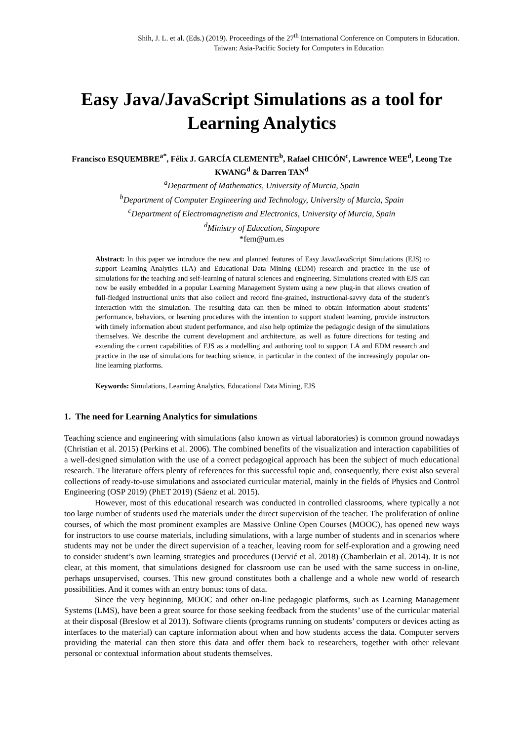Shih, J. L. et al. (Eds.) (2019). Proceedings of the 27<sup>th</sup> International Conference on Computers in Education.
Taiwan: Asia-Pacific Society for Computers in Education
Easy Java/JavaScript Simulations as a tool for Learning Analytics
Francisco ESQUEMBRE<sup>a*</sup>, Félix J. GARCÍA CLEMENTE<sup>b</sup>, Rafael CHICÓN<sup>c</sup>, Lawrence WEE<sup>d</sup>, Leong Tze KWANG<sup>d</sup> & Darren TAN<sup>d</sup>
<sup>a</sup> Department of Mathematics, University of Murcia, Spain
<sup>b</sup> Department of Computer Engineering and Technology, University of Murcia, Spain
<sup>c</sup> Department of Electromagnetism and Electronics, University of Murcia, Spain
<sup>d</sup> Ministry of Education, Singapore
*fem@um.es
Abstract: In this paper we introduce the new and planned features of Easy Java/JavaScript Simulations (EJS) to support Learning Analytics (LA) and Educational Data Mining (EDM) research and practice in the use of simulations for the teaching and self-learning of natural sciences and engineering. Simulations created with EJS can now be easily embedded in a popular Learning Management System using a new plug-in that allows creation of full-fledged instructional units that also collect and record fine-grained, instructional-savvy data of the student’s interaction with the simulation. The resulting data can then be mined to obtain information about students’ performance, behaviors, or learning procedures with the intention to support student learning, provide instructors with timely information about student performance, and also help optimize the pedagogic design of the simulations themselves. We describe the current development and architecture, as well as future directions for testing and extending the current capabilities of EJS as a modelling and authoring tool to support LA and EDM research and practice in the use of simulations for teaching science, in particular in the context of the increasingly popular on-line learning platforms.
Keywords: Simulations, Learning Analytics, Educational Data Mining, EJS
1. The need for Learning Analytics for simulations
Teaching science and engineering with simulations (also known as virtual laboratories) is common ground nowadays (Christian et al. 2015) (Perkins et al. 2006). The combined benefits of the visualization and interaction capabilities of a well-designed simulation with the use of a correct pedagogical approach has been the subject of much educational research. The literature offers plenty of references for this successful topic and, consequently, there exist also several collections of ready-to-use simulations and associated curricular material, mainly in the fields of Physics and Control Engineering (OSP 2019) (PhET 2019) (Sáenz et al. 2015).
However, most of this educational research was conducted in controlled classrooms, where typically a not too large number of students used the materials under the direct supervision of the teacher. The proliferation of online courses, of which the most prominent examples are Massive Online Open Courses (MOOC), has opened new ways for instructors to use course materials, including simulations, with a large number of students and in scenarios where students may not be under the direct supervision of a teacher, leaving room for self-exploration and a growing need to consider student’s own learning strategies and procedures (Dervić et al. 2018) (Chamberlain et al. 2014). It is not clear, at this moment, that simulations designed for classroom use can be used with the same success in on-line, perhaps unsupervised, courses. This new ground constitutes both a challenge and a whole new world of research possibilities. And it comes with an entry bonus: tons of data.
Since the very beginning, MOOC and other on-line pedagogic platforms, such as Learning Management Systems (LMS), have been a great source for those seeking feedback from the students’ use of the curricular material at their disposal (Breslow et al 2013). Software clients (programs running on students’ computers or devices acting as interfaces to the material) can capture information about when and how students access the data. Computer servers providing the material can then store this data and offer them back to researchers, together with other relevant personal or contextual information about students themselves.